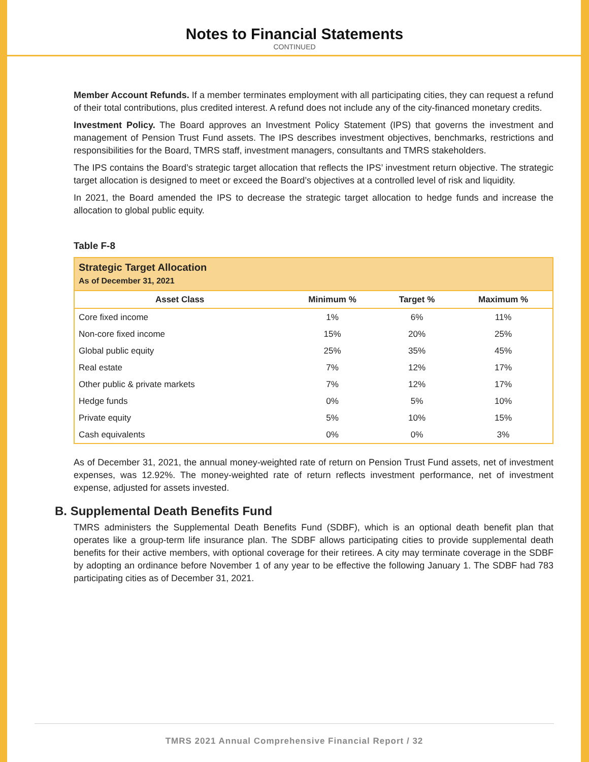Notes to Financial Statements
CONTINUED
Member Account Refunds. If a member terminates employment with all participating cities, they can request a refund of their total contributions, plus credited interest. A refund does not include any of the city-financed monetary credits.
Investment Policy. The Board approves an Investment Policy Statement (IPS) that governs the investment and management of Pension Trust Fund assets. The IPS describes investment objectives, benchmarks, restrictions and responsibilities for the Board, TMRS staff, investment managers, consultants and TMRS stakeholders.
The IPS contains the Board’s strategic target allocation that reflects the IPS’ investment return objective. The strategic target allocation is designed to meet or exceed the Board’s objectives at a controlled level of risk and liquidity.
In 2021, the Board amended the IPS to decrease the strategic target allocation to hedge funds and increase the allocation to global public equity.
Table F-8
| Strategic Target Allocation As of December 31, 2021 | | | |
| --- | --- | --- | --- |
| Asset Class | Minimum % | Target % | Maximum % |
| Core fixed income | 1% | 6% | 11% |
| Non-core fixed income | 15% | 20% | 25% |
| Global public equity | 25% | 35% | 45% |
| Real estate | 7% | 12% | 17% |
| Other public & private markets | 7% | 12% | 17% |
| Hedge funds | 0% | 5% | 10% |
| Private equity | 5% | 10% | 15% |
| Cash equivalents | 0% | 0% | 3% |
As of December 31, 2021, the annual money-weighted rate of return on Pension Trust Fund assets, net of investment expenses, was 12.92%. The money-weighted rate of return reflects investment performance, net of investment expense, adjusted for assets invested.
B. Supplemental Death Benefits Fund
TMRS administers the Supplemental Death Benefits Fund (SDBF), which is an optional death benefit plan that operates like a group-term life insurance plan. The SDBF allows participating cities to provide supplemental death benefits for their active members, with optional coverage for their retirees. A city may terminate coverage in the SDBF by adopting an ordinance before November 1 of any year to be effective the following January 1. The SDBF had 783 participating cities as of December 31, 2021.
TMRS 2021 Annual Comprehensive Financial Report / 32